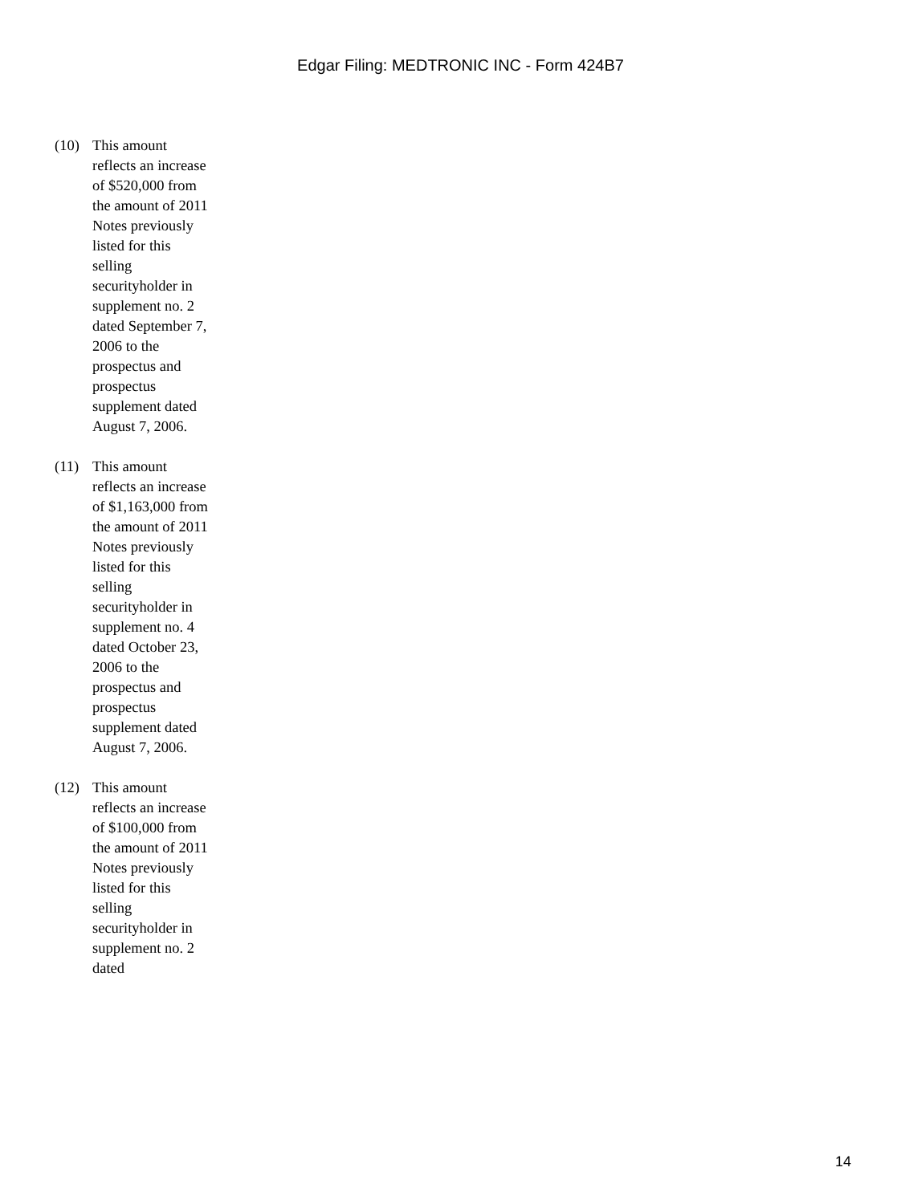Edgar Filing: MEDTRONIC INC - Form 424B7
(10) This amount reflects an increase of $520,000 from the amount of 2011 Notes previously listed for this selling securityholder in supplement no. 2 dated September 7, 2006 to the prospectus and prospectus supplement dated August 7, 2006.
(11) This amount reflects an increase of $1,163,000 from the amount of 2011 Notes previously listed for this selling securityholder in supplement no. 4 dated October 23, 2006 to the prospectus and prospectus supplement dated August 7, 2006.
(12) This amount reflects an increase of $100,000 from the amount of 2011 Notes previously listed for this selling securityholder in supplement no. 2 dated
14